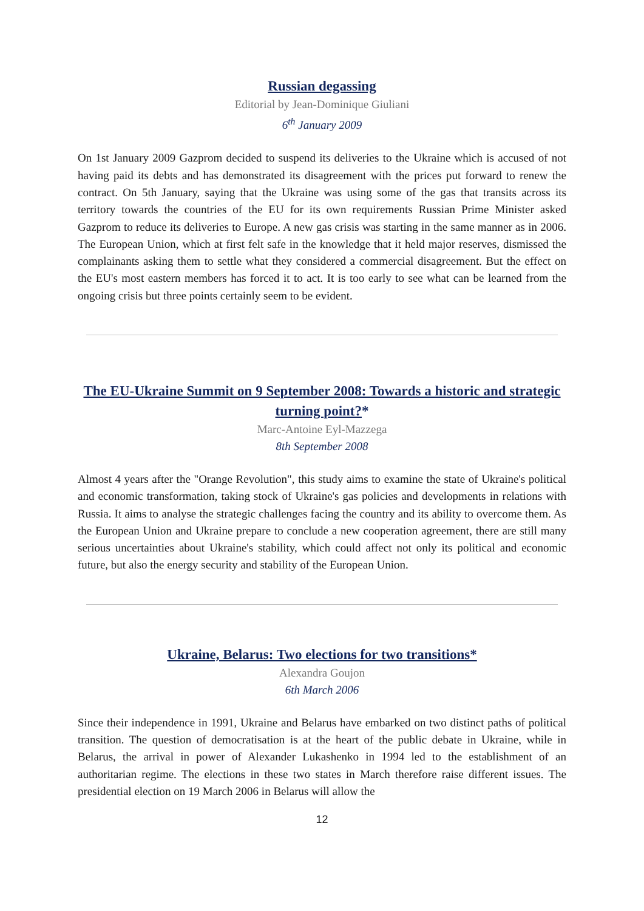Russian degassing
Editorial by Jean-Dominique Giuliani
6<sup>th</sup> January 2009
On 1st January 2009 Gazprom decided to suspend its deliveries to the Ukraine which is accused of not having paid its debts and has demonstrated its disagreement with the prices put forward to renew the contract. On 5th January, saying that the Ukraine was using some of the gas that transits across its territory towards the countries of the EU for its own requirements Russian Prime Minister asked Gazprom to reduce its deliveries to Europe. A new gas crisis was starting in the same manner as in 2006. The European Union, which at first felt safe in the knowledge that it held major reserves, dismissed the complainants asking them to settle what they considered a commercial disagreement. But the effect on the EU's most eastern members has forced it to act. It is too early to see what can be learned from the ongoing crisis but three points certainly seem to be evident.
The EU-Ukraine Summit on 9 September 2008: Towards a historic and strategic turning point?*
Marc-Antoine Eyl-Mazzega
8th September 2008
Almost 4 years after the "Orange Revolution", this study aims to examine the state of Ukraine's political and economic transformation, taking stock of Ukraine's gas policies and developments in relations with Russia. It aims to analyse the strategic challenges facing the country and its ability to overcome them. As the European Union and Ukraine prepare to conclude a new cooperation agreement, there are still many serious uncertainties about Ukraine's stability, which could affect not only its political and economic future, but also the energy security and stability of the European Union.
Ukraine, Belarus: Two elections for two transitions*
Alexandra Goujon
6th March 2006
Since their independence in 1991, Ukraine and Belarus have embarked on two distinct paths of political transition. The question of democratisation is at the heart of the public debate in Ukraine, while in Belarus, the arrival in power of Alexander Lukashenko in 1994 led to the establishment of an authoritarian regime. The elections in these two states in March therefore raise different issues. The presidential election on 19 March 2006 in Belarus will allow the
12